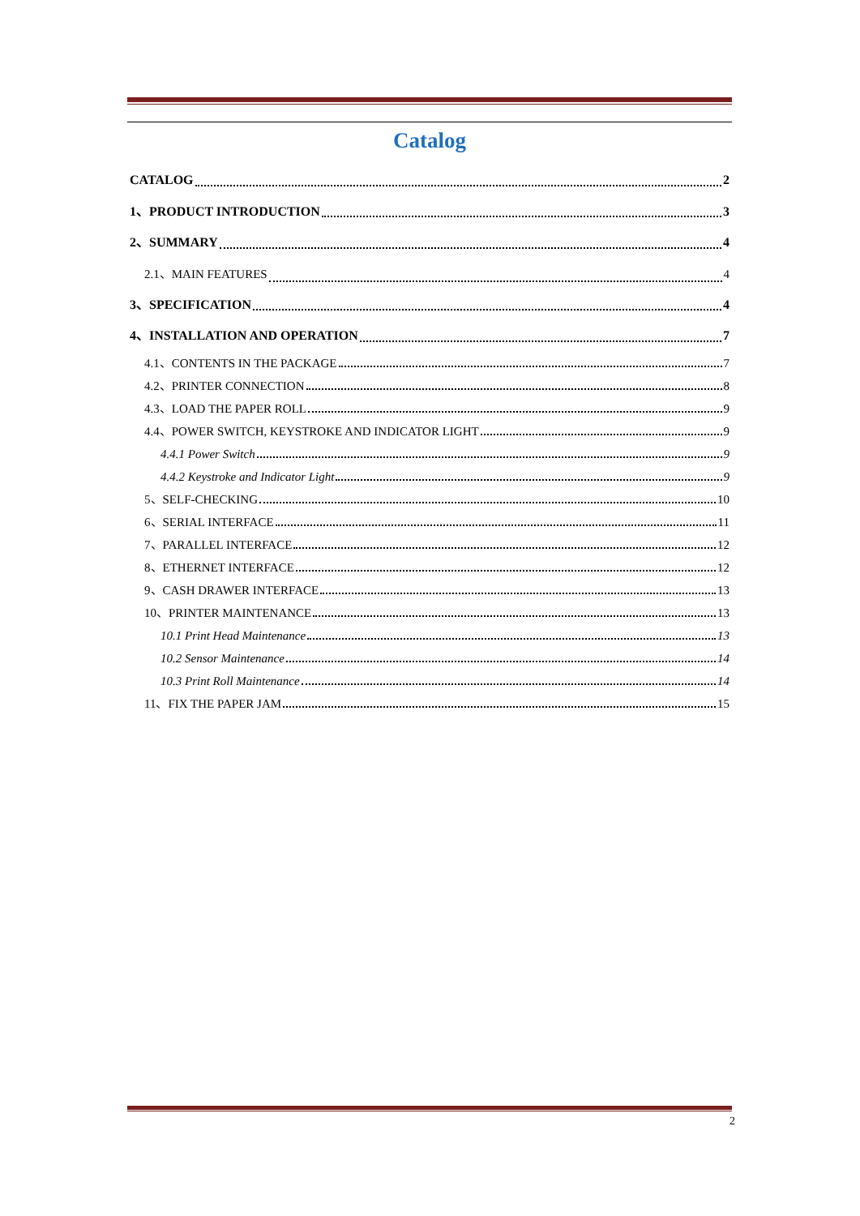Catalog
CATALOG 2
1、PRODUCT INTRODUCTION 3
2、SUMMARY 4
2.1、MAIN FEATURES 4
3、SPECIFICATION 4
4、INSTALLATION AND OPERATION 7
4.1、CONTENTS IN THE PACKAGE 7
4.2、PRINTER CONNECTION 8
4.3、LOAD THE PAPER ROLL 9
4.4、POWER SWITCH, KEYSTROKE AND INDICATOR LIGHT 9
4.4.1 Power Switch 9
4.4.2 Keystroke and Indicator Light 9
5、SELF-CHECKING 10
6、SERIAL INTERFACE 11
7、PARALLEL INTERFACE 12
8、ETHERNET INTERFACE 12
9、CASH DRAWER INTERFACE 13
10、PRINTER MAINTENANCE 13
10.1 Print Head Maintenance 13
10.2 Sensor Maintenance 14
10.3 Print Roll Maintenance 14
11、FIX THE PAPER JAM 15
2